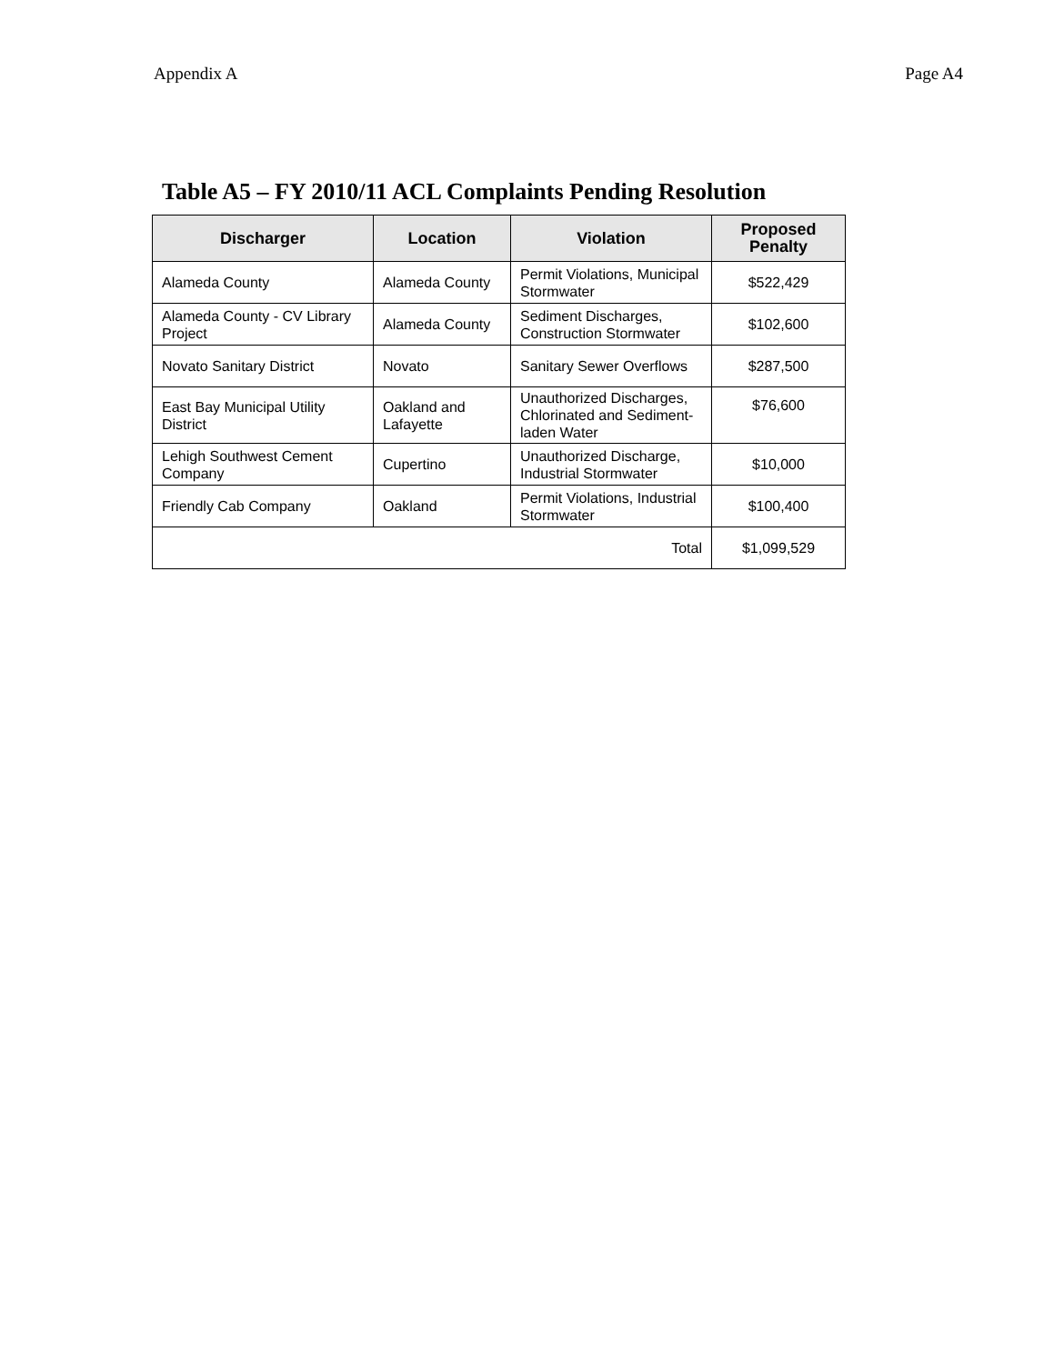Appendix A Page A4
Table A5 – FY 2010/11 ACL Complaints Pending Resolution
| Discharger | Location | Violation | Proposed Penalty |
| --- | --- | --- | --- |
| Alameda County | Alameda County | Permit Violations, Municipal Stormwater | $522,429 |
| Alameda County - CV Library Project | Alameda County | Sediment Discharges, Construction Stormwater | $102,600 |
| Novato Sanitary District | Novato | Sanitary Sewer Overflows | $287,500 |
| East Bay Municipal Utility District | Oakland and Lafayette | Unauthorized Discharges, Chlorinated and Sediment-laden Water | $76,600 |
| Lehigh Southwest Cement Company | Cupertino | Unauthorized Discharge, Industrial Stormwater | $10,000 |
| Friendly Cab Company | Oakland | Permit Violations, Industrial Stormwater | $100,400 |
| Total | | | $1,099,529 |